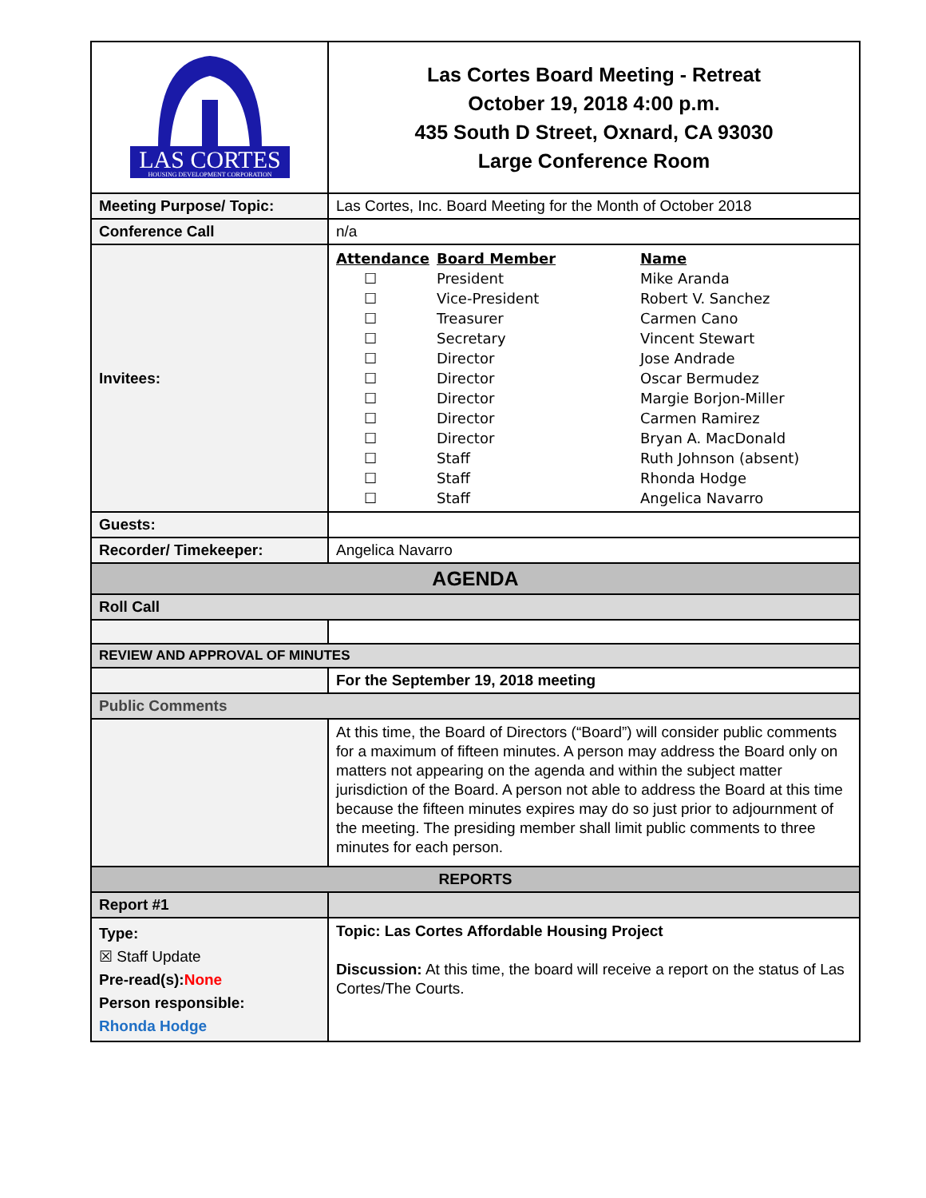| LAS CORTES HOUSING DEVELOPMENT CORPORATION | Las Cortes Board Meeting - Retreat October 19, 2018 4:00 p.m. 435 South D Street, Oxnard, CA 93030 Large Conference Room |
| Meeting Purpose/ Topic: | Las Cortes, Inc. Board Meeting for the Month of October 2018 |
| Conference Call | n/a |
| Invitees: | / Attendance / Board Member / Name / / --- / --- / --- / / ☐ / President / Mike Aranda / / ☐ / Vice-President / Robert V. Sanchez / / ☐ / Treasurer / Carmen Cano / / ☐ / Secretary / Vincent Stewart / / ☐ / Director / Jose Andrade / / ☐ / Director / Oscar Bermudez / / ☐ / Director / Margie Borjon-Miller / / ☐ / Director / Carmen Ramirez / / ☐ / Director / Bryan A. MacDonald / / ☐ / Staff / Ruth Johnson (absent) / / ☐ / Staff / Rhonda Hodge / / ☐ / Staff / Angelica Navarro / |
| Guests: | |
| Recorder/ Timekeeper: | Angelica Navarro |
| AGENDA | |
| Roll Call | |
| REVIEW AND APPROVAL OF MINUTES | |
| | For the September 19, 2018 meeting |
| Public Comments | |
| | At this time, the Board of Directors (“Board”) will consider public comments for a maximum of fifteen minutes. A person may address the Board only on matters not appearing on the agenda and within the subject matter jurisdiction of the Board. A person not able to address the Board at this time because the fifteen minutes expires may do so just prior to adjournment of the meeting. The presiding member shall limit public comments to three minutes for each person. |
| REPORTS | |
| Report #1 | |
| Type: ☒ Staff Update Pre-read(s): None Person responsible: Rhonda Hodge | Topic: Las Cortes Affordable Housing Project Discussion: At this time, the board will receive a report on the status of Las Cortes/The Courts. |